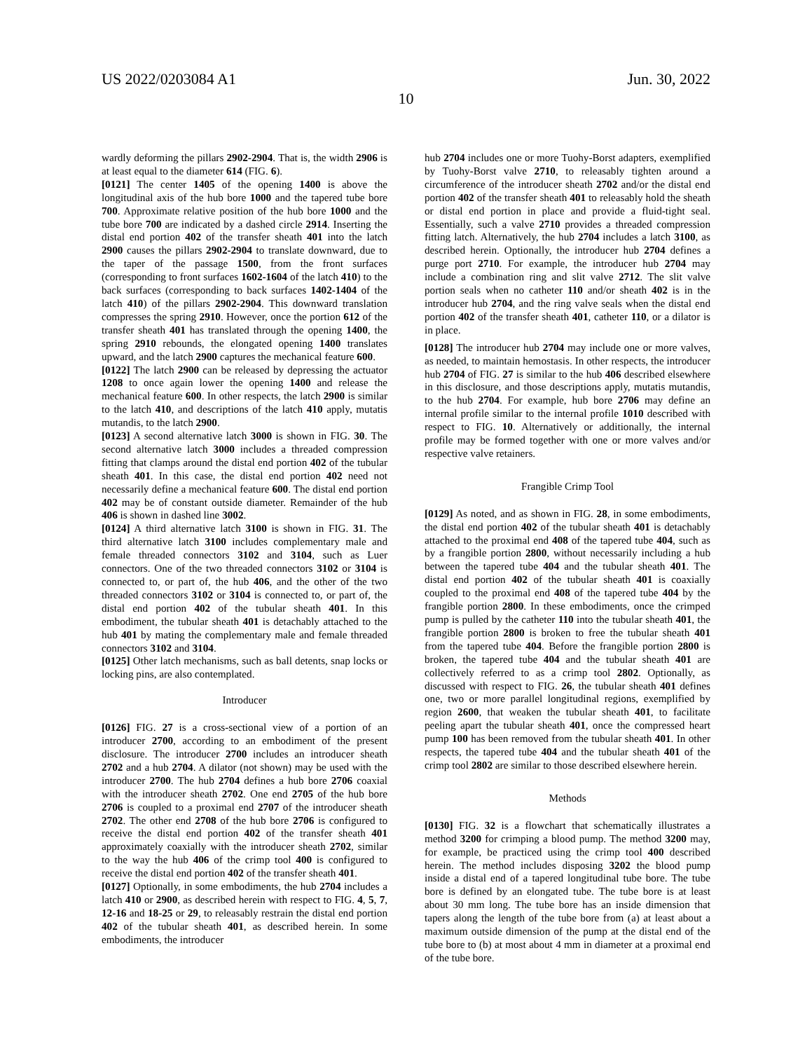US 2022/0203084 A1 Jun. 30, 2022
10
wardly deforming the pillars 2902-2904. That is, the width 2906 is at least equal to the diameter 614 (FIG. 6).
[0121] The center 1405 of the opening 1400 is above the longitudinal axis of the hub bore 1000 and the tapered tube bore 700. Approximate relative position of the hub bore 1000 and the tube bore 700 are indicated by a dashed circle 2914. Inserting the distal end portion 402 of the transfer sheath 401 into the latch 2900 causes the pillars 2902-2904 to translate downward, due to the taper of the passage 1500, from the front surfaces (corresponding to front surfaces 1602-1604 of the latch 410) to the back surfaces (corresponding to back surfaces 1402-1404 of the latch 410) of the pillars 2902-2904. This downward translation compresses the spring 2910. However, once the portion 612 of the transfer sheath 401 has translated through the opening 1400, the spring 2910 rebounds, the elongated opening 1400 translates upward, and the latch 2900 captures the mechanical feature 600.
[0122] The latch 2900 can be released by depressing the actuator 1208 to once again lower the opening 1400 and release the mechanical feature 600. In other respects, the latch 2900 is similar to the latch 410, and descriptions of the latch 410 apply, mutatis mutandis, to the latch 2900.
[0123] A second alternative latch 3000 is shown in FIG. 30. The second alternative latch 3000 includes a threaded compression fitting that clamps around the distal end portion 402 of the tubular sheath 401. In this case, the distal end portion 402 need not necessarily define a mechanical feature 600. The distal end portion 402 may be of constant outside diameter. Remainder of the hub 406 is shown in dashed line 3002.
[0124] A third alternative latch 3100 is shown in FIG. 31. The third alternative latch 3100 includes complementary male and female threaded connectors 3102 and 3104, such as Luer connectors. One of the two threaded connectors 3102 or 3104 is connected to, or part of, the hub 406, and the other of the two threaded connectors 3102 or 3104 is connected to, or part of, the distal end portion 402 of the tubular sheath 401. In this embodiment, the tubular sheath 401 is detachably attached to the hub 401 by mating the complementary male and female threaded connectors 3102 and 3104.
[0125] Other latch mechanisms, such as ball detents, snap locks or locking pins, are also contemplated.
Introducer
[0126] FIG. 27 is a cross-sectional view of a portion of an introducer 2700, according to an embodiment of the present disclosure. The introducer 2700 includes an introducer sheath 2702 and a hub 2704. A dilator (not shown) may be used with the introducer 2700. The hub 2704 defines a hub bore 2706 coaxial with the introducer sheath 2702. One end 2705 of the hub bore 2706 is coupled to a proximal end 2707 of the introducer sheath 2702. The other end 2708 of the hub bore 2706 is configured to receive the distal end portion 402 of the transfer sheath 401 approximately coaxially with the introducer sheath 2702, similar to the way the hub 406 of the crimp tool 400 is configured to receive the distal end portion 402 of the transfer sheath 401.
[0127] Optionally, in some embodiments, the hub 2704 includes a latch 410 or 2900, as described herein with respect to FIG. 4, 5, 7, 12-16 and 18-25 or 29, to releasably restrain the distal end portion 402 of the tubular sheath 401, as described herein. In some embodiments, the introducer
hub 2704 includes one or more Tuohy-Borst adapters, exemplified by Tuohy-Borst valve 2710, to releasably tighten around a circumference of the introducer sheath 2702 and/or the distal end portion 402 of the transfer sheath 401 to releasably hold the sheath or distal end portion in place and provide a fluid-tight seal. Essentially, such a valve 2710 provides a threaded compression fitting latch. Alternatively, the hub 2704 includes a latch 3100, as described herein. Optionally, the introducer hub 2704 defines a purge port 2710. For example, the introducer hub 2704 may include a combination ring and slit valve 2712. The slit valve portion seals when no catheter 110 and/or sheath 402 is in the introducer hub 2704, and the ring valve seals when the distal end portion 402 of the transfer sheath 401, catheter 110, or a dilator is in place.
[0128] The introducer hub 2704 may include one or more valves, as needed, to maintain hemostasis. In other respects, the introducer hub 2704 of FIG. 27 is similar to the hub 406 described elsewhere in this disclosure, and those descriptions apply, mutatis mutandis, to the hub 2704. For example, hub bore 2706 may define an internal profile similar to the internal profile 1010 described with respect to FIG. 10. Alternatively or additionally, the internal profile may be formed together with one or more valves and/or respective valve retainers.
Frangible Crimp Tool
[0129] As noted, and as shown in FIG. 28, in some embodiments, the distal end portion 402 of the tubular sheath 401 is detachably attached to the proximal end 408 of the tapered tube 404, such as by a frangible portion 2800, without necessarily including a hub between the tapered tube 404 and the tubular sheath 401. The distal end portion 402 of the tubular sheath 401 is coaxially coupled to the proximal end 408 of the tapered tube 404 by the frangible portion 2800. In these embodiments, once the crimped pump is pulled by the catheter 110 into the tubular sheath 401, the frangible portion 2800 is broken to free the tubular sheath 401 from the tapered tube 404. Before the frangible portion 2800 is broken, the tapered tube 404 and the tubular sheath 401 are collectively referred to as a crimp tool 2802. Optionally, as discussed with respect to FIG. 26, the tubular sheath 401 defines one, two or more parallel longitudinal regions, exemplified by region 2600, that weaken the tubular sheath 401, to facilitate peeling apart the tubular sheath 401, once the compressed heart pump 100 has been removed from the tubular sheath 401. In other respects, the tapered tube 404 and the tubular sheath 401 of the crimp tool 2802 are similar to those described elsewhere herein.
Methods
[0130] FIG. 32 is a flowchart that schematically illustrates a method 3200 for crimping a blood pump. The method 3200 may, for example, be practiced using the crimp tool 400 described herein. The method includes disposing 3202 the blood pump inside a distal end of a tapered longitudinal tube bore. The tube bore is defined by an elongated tube. The tube bore is at least about 30 mm long. The tube bore has an inside dimension that tapers along the length of the tube bore from (a) at least about a maximum outside dimension of the pump at the distal end of the tube bore to (b) at most about 4 mm in diameter at a proximal end of the tube bore.